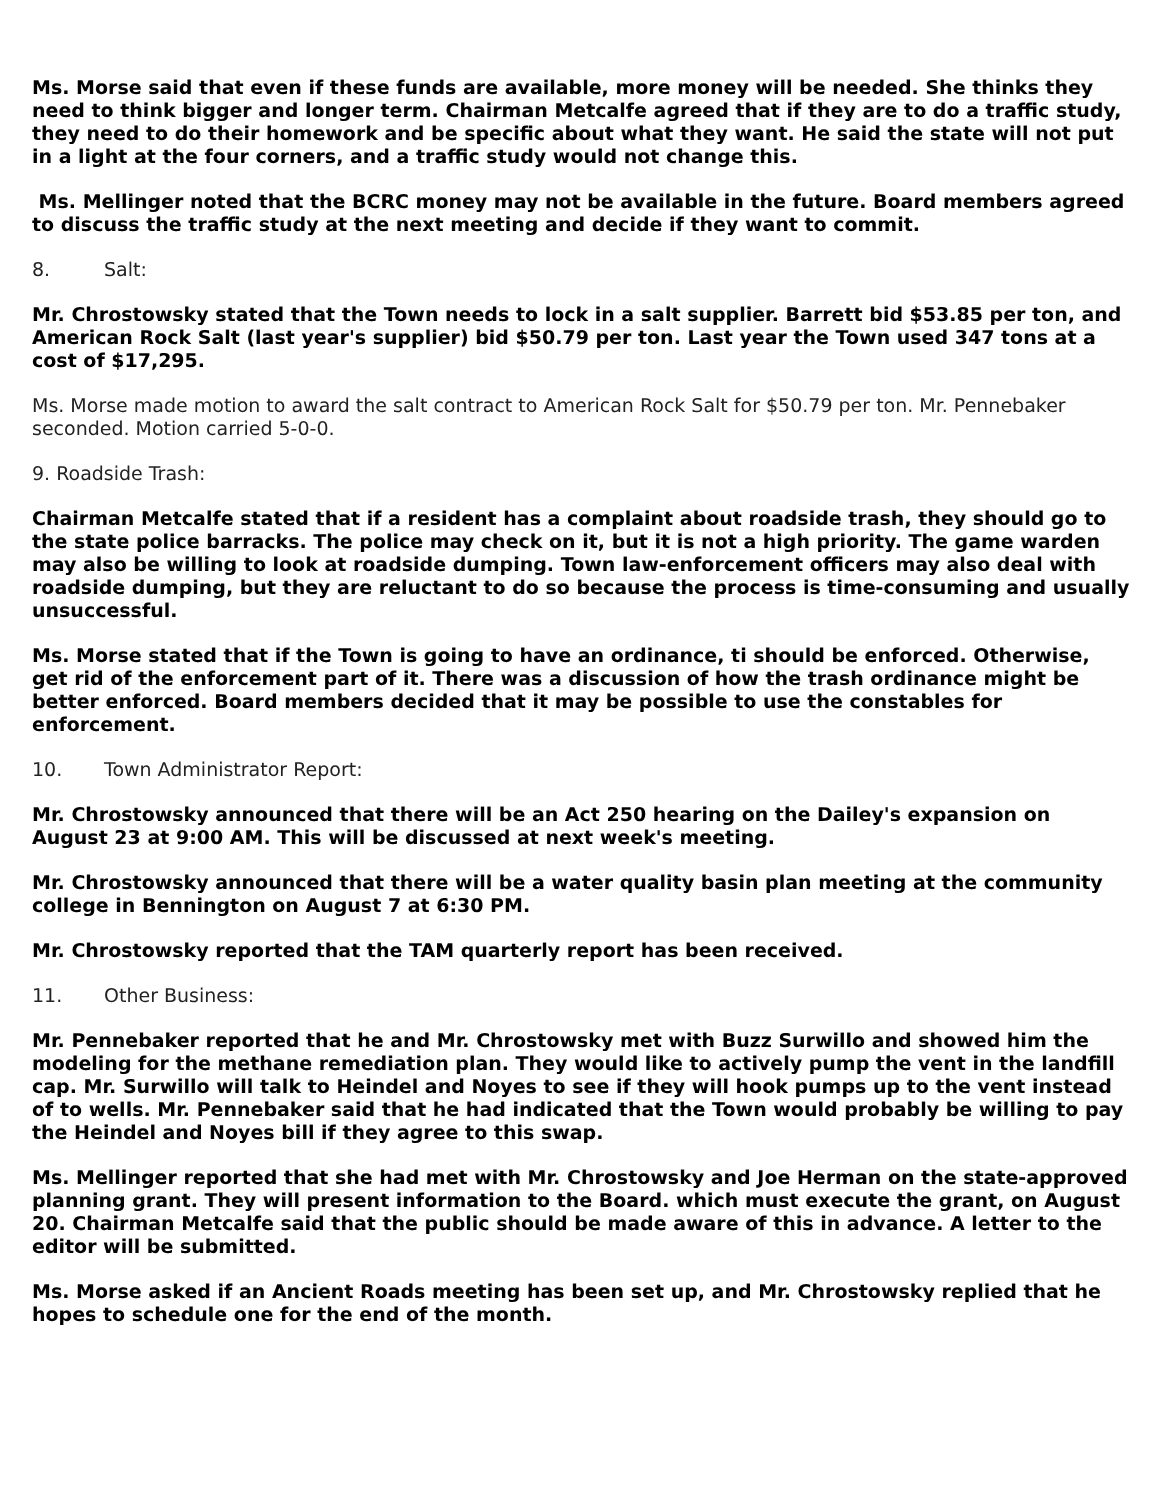Ms. Morse said that even if these funds are available, more money will be needed. She thinks they need to think bigger and longer term. Chairman Metcalfe agreed that if they are to do a traffic study, they need to do their homework and be specific about what they want. He said the state will not put in a light at the four corners, and a traffic study would not change this.
Ms. Mellinger noted that the BCRC money may not be available in the future. Board members agreed to discuss the traffic study at the next meeting and decide if they want to commit.
8. Salt:
Mr. Chrostowsky stated that the Town needs to lock in a salt supplier. Barrett bid $53.85 per ton, and American Rock Salt (last year's supplier) bid $50.79 per ton. Last year the Town used 347 tons at a cost of $17,295.
Ms. Morse made motion to award the salt contract to American Rock Salt for $50.79 per ton. Mr. Pennebaker seconded. Motion carried 5-0-0.
9. Roadside Trash:
Chairman Metcalfe stated that if a resident has a complaint about roadside trash, they should go to the state police barracks. The police may check on it, but it is not a high priority. The game warden may also be willing to look at roadside dumping. Town law-enforcement officers may also deal with roadside dumping, but they are reluctant to do so because the process is time-consuming and usually unsuccessful.
Ms. Morse stated that if the Town is going to have an ordinance, ti should be enforced. Otherwise, get rid of the enforcement part of it. There was a discussion of how the trash ordinance might be better enforced. Board members decided that it may be possible to use the constables for enforcement.
10. Town Administrator Report:
Mr. Chrostowsky announced that there will be an Act 250 hearing on the Dailey's expansion on August 23 at 9:00 AM. This will be discussed at next week's meeting.
Mr. Chrostowsky announced that there will be a water quality basin plan meeting at the community college in Bennington on August 7 at 6:30 PM.
Mr. Chrostowsky reported that the TAM quarterly report has been received.
11. Other Business:
Mr. Pennebaker reported that he and Mr. Chrostowsky met with Buzz Surwillo and showed him the modeling for the methane remediation plan. They would like to actively pump the vent in the landfill cap. Mr. Surwillo will talk to Heindel and Noyes to see if they will hook pumps up to the vent instead of to wells. Mr. Pennebaker said that he had indicated that the Town would probably be willing to pay the Heindel and Noyes bill if they agree to this swap.
Ms. Mellinger reported that she had met with Mr. Chrostowsky and Joe Herman on the state-approved planning grant. They will present information to the Board. which must execute the grant, on August 20. Chairman Metcalfe said that the public should be made aware of this in advance. A letter to the editor will be submitted.
Ms. Morse asked if an Ancient Roads meeting has been set up, and Mr. Chrostowsky replied that he hopes to schedule one for the end of the month.